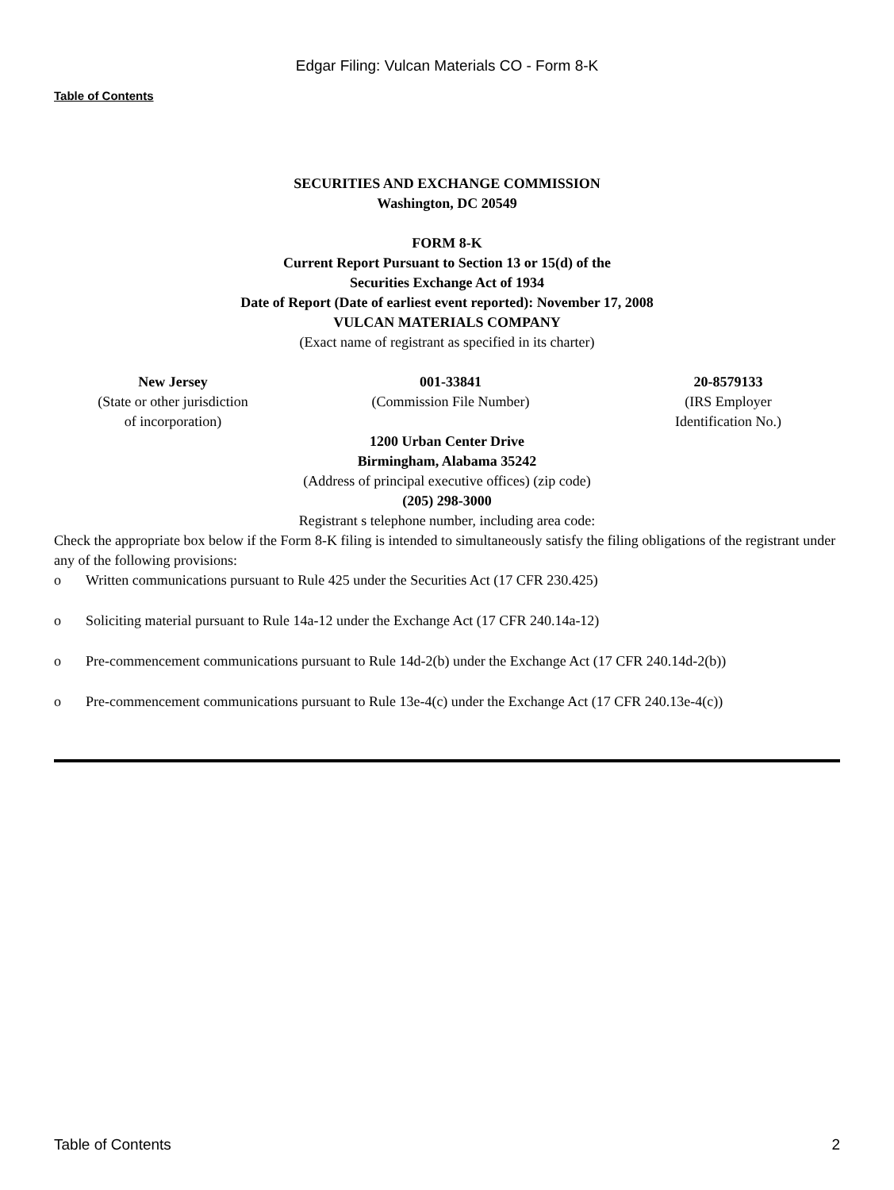Edgar Filing: Vulcan Materials CO - Form 8-K
Table of Contents
SECURITIES AND EXCHANGE COMMISSION
Washington, DC 20549
FORM 8-K
Current Report Pursuant to Section 13 or 15(d) of the
Securities Exchange Act of 1934
Date of Report (Date of earliest event reported): November 17, 2008
VULCAN MATERIALS COMPANY
(Exact name of registrant as specified in its charter)
| New Jersey | 001-33841 | 20-8579133 |
| (State or other jurisdiction of incorporation) | (Commission File Number) | (IRS Employer Identification No.) |
1200 Urban Center Drive
Birmingham, Alabama 35242
(Address of principal executive offices) (zip code)
(205) 298-3000
Registrant s telephone number, including area code:
Check the appropriate box below if the Form 8-K filing is intended to simultaneously satisfy the filing obligations of the registrant under any of the following provisions:
o Written communications pursuant to Rule 425 under the Securities Act (17 CFR 230.425)
o Soliciting material pursuant to Rule 14a-12 under the Exchange Act (17 CFR 240.14a-12)
o Pre-commencement communications pursuant to Rule 14d-2(b) under the Exchange Act (17 CFR 240.14d-2(b))
o Pre-commencement communications pursuant to Rule 13e-4(c) under the Exchange Act (17 CFR 240.13e-4(c))
Table of Contents 2